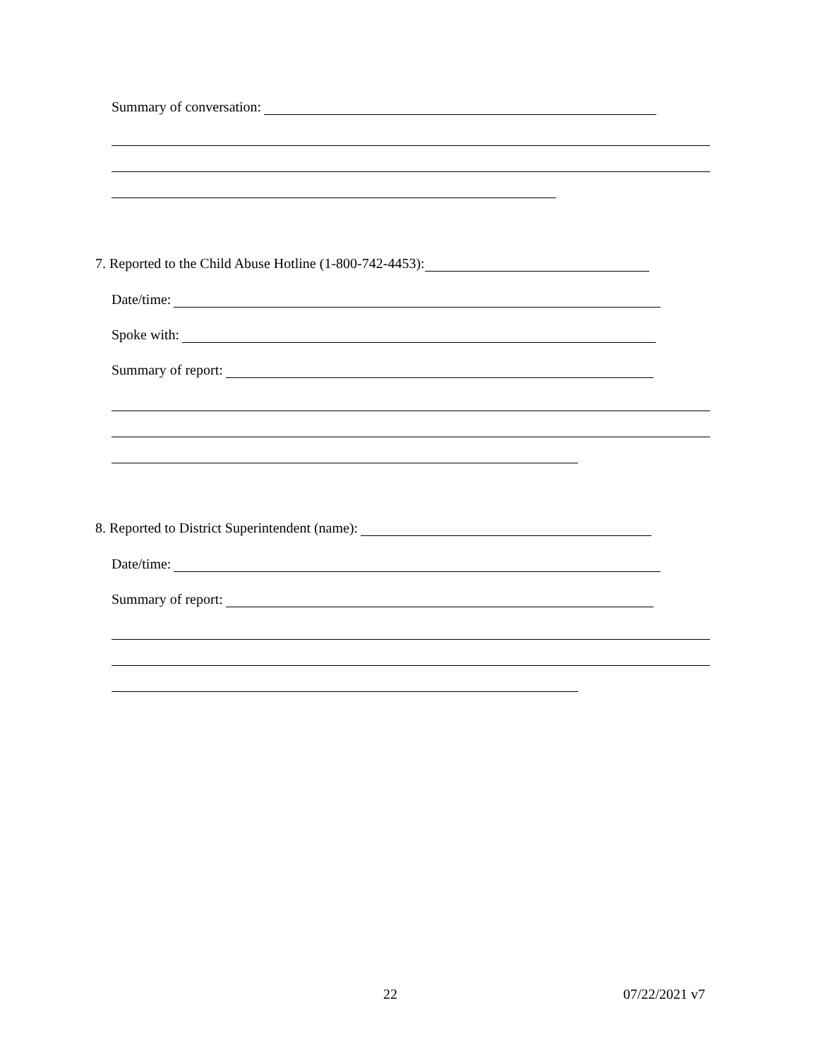Summary of conversation:
7. Reported to the Child Abuse Hotline (1-800-742-4453):
Date/time:
Spoke with:
Summary of report:
8. Reported to District Superintendent (name):
Date/time:
Summary of report:
22 07/22/2021 v7